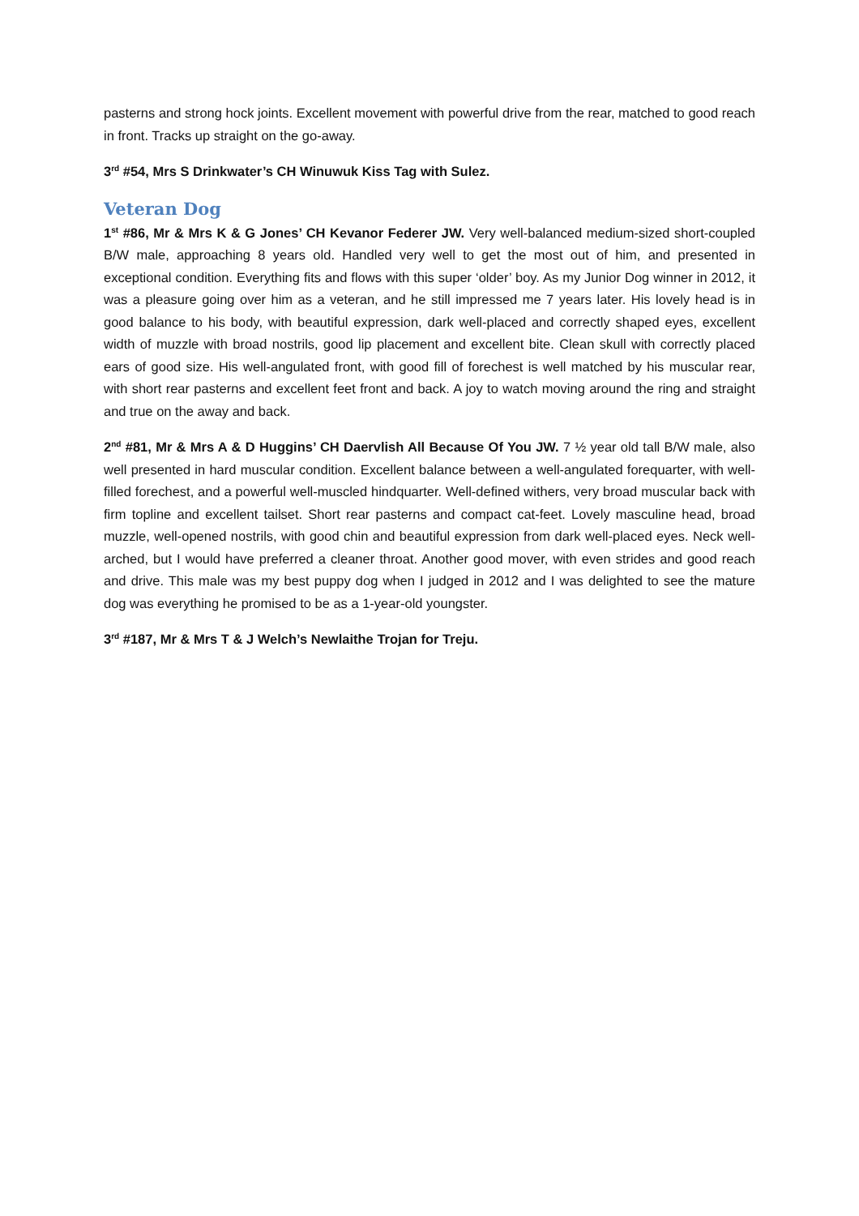pasterns and strong hock joints. Excellent movement with powerful drive from the rear, matched to good reach in front. Tracks up straight on the go-away.
3<sup>rd</sup> #54, Mrs S Drinkwater’s CH Winuwuk Kiss Tag with Sulez.
Veteran Dog
1<sup>st</sup> #86, Mr & Mrs K & G Jones’ CH Kevanor Federer JW. Very well-balanced medium-sized short-coupled B/W male, approaching 8 years old. Handled very well to get the most out of him, and presented in exceptional condition. Everything fits and flows with this super ‘older’ boy. As my Junior Dog winner in 2012, it was a pleasure going over him as a veteran, and he still impressed me 7 years later. His lovely head is in good balance to his body, with beautiful expression, dark well-placed and correctly shaped eyes, excellent width of muzzle with broad nostrils, good lip placement and excellent bite. Clean skull with correctly placed ears of good size. His well-angulated front, with good fill of forechest is well matched by his muscular rear, with short rear pasterns and excellent feet front and back. A joy to watch moving around the ring and straight and true on the away and back.
2<sup>nd</sup> #81, Mr & Mrs A & D Huggins’ CH Daervlish All Because Of You JW. 7 ½ year old tall B/W male, also well presented in hard muscular condition. Excellent balance between a well-angulated forequarter, with well-filled forechest, and a powerful well-muscled hindquarter. Well-defined withers, very broad muscular back with firm topline and excellent tailset. Short rear pasterns and compact cat-feet. Lovely masculine head, broad muzzle, well-opened nostrils, with good chin and beautiful expression from dark well-placed eyes. Neck well-arched, but I would have preferred a cleaner throat. Another good mover, with even strides and good reach and drive. This male was my best puppy dog when I judged in 2012 and I was delighted to see the mature dog was everything he promised to be as a 1-year-old youngster.
3<sup>rd</sup> #187, Mr & Mrs T & J Welch’s Newlaithe Trojan for Treju.